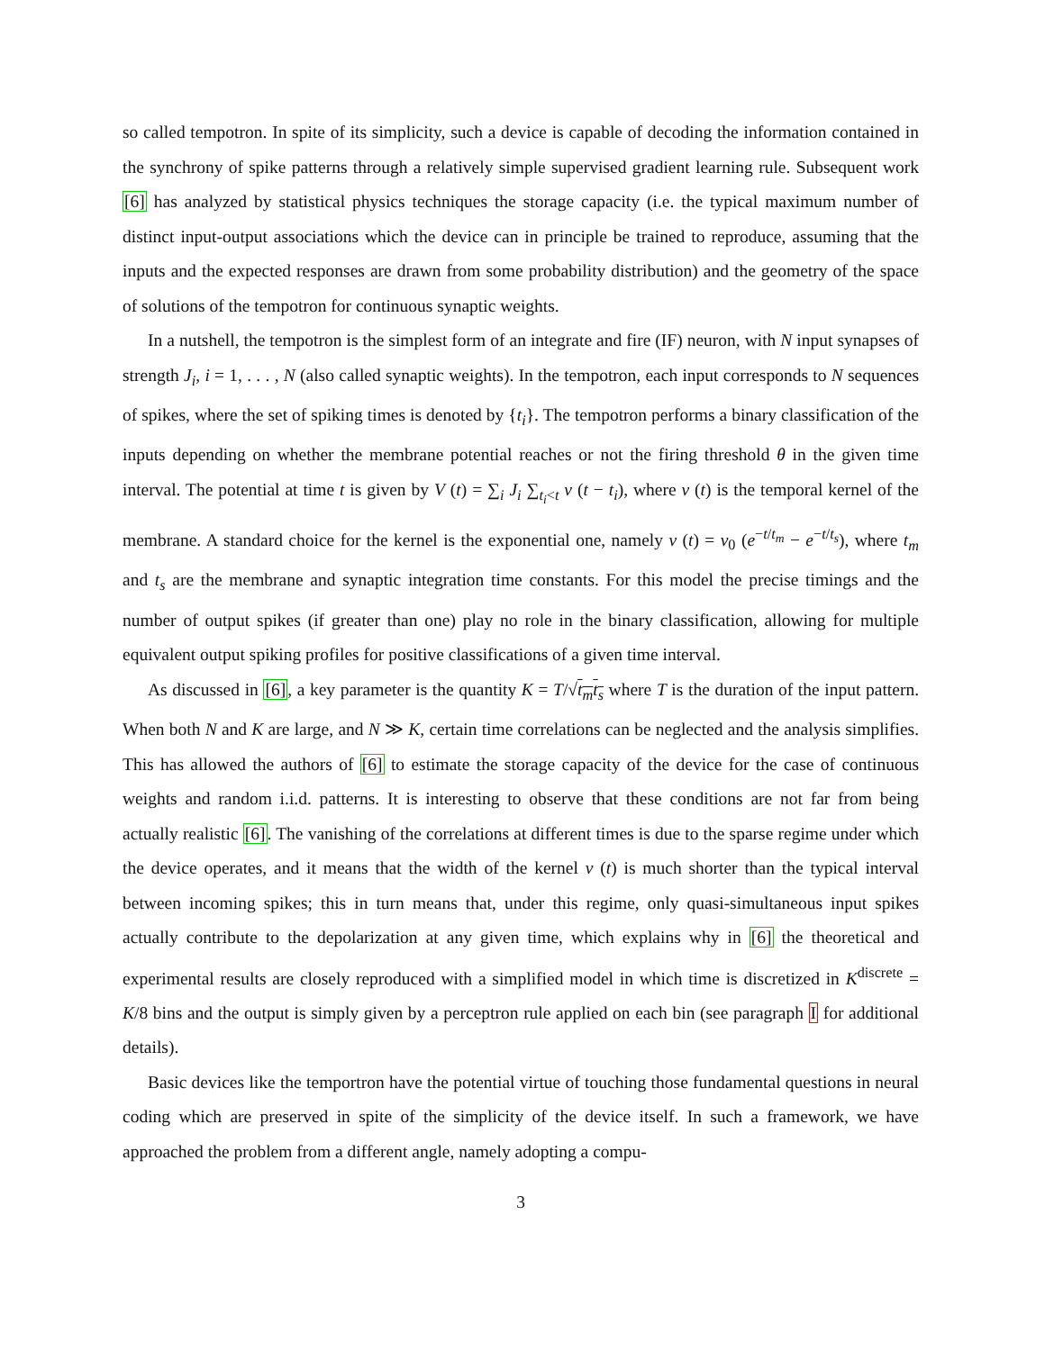so called tempotron. In spite of its simplicity, such a device is capable of decoding the information contained in the synchrony of spike patterns through a relatively simple supervised gradient learning rule. Subsequent work [6] has analyzed by statistical physics techniques the storage capacity (i.e. the typical maximum number of distinct input-output associations which the device can in principle be trained to reproduce, assuming that the inputs and the expected responses are drawn from some probability distribution) and the geometry of the space of solutions of the tempotron for continuous synaptic weights.
In a nutshell, the tempotron is the simplest form of an integrate and fire (IF) neuron, with N input synapses of strength J<sub>i</sub>, i = 1, . . . , N (also called synaptic weights). In the tempotron, each input corresponds to N sequences of spikes, where the set of spiking times is denoted by {t<sub>i</sub>}. The tempotron performs a binary classification of the inputs depending on whether the membrane potential reaches or not the firing threshold θ in the given time interval. The potential at time t is given by V (t) = ∑<sub>i</sub> J<sub>i</sub> ∑<sub>t<sub>i</sub><t</sub> v (t − t<sub>i</sub>), where v (t) is the temporal kernel of the membrane. A standard choice for the kernel is the exponential one, namely v (t) = v<sub>0</sub> (e<sup>−t/t<sub>m</sub></sup> − e<sup>−t/t<sub>s</sub></sup>), where t<sub>m</sub> and t<sub>s</sub> are the membrane and synaptic integration time constants. For this model the precise timings and the number of output spikes (if greater than one) play no role in the binary classification, allowing for multiple equivalent output spiking profiles for positive classifications of a given time interval.
As discussed in [6], a key parameter is the quantity K = T/√t<sub>m</sub>t<sub>s</sub> where T is the duration of the input pattern. When both N and K are large, and N ≫ K, certain time correlations can be neglected and the analysis simplifies. This has allowed the authors of [6] to estimate the storage capacity of the device for the case of continuous weights and random i.i.d. patterns. It is interesting to observe that these conditions are not far from being actually realistic [6]. The vanishing of the correlations at different times is due to the sparse regime under which the device operates, and it means that the width of the kernel v (t) is much shorter than the typical interval between incoming spikes; this in turn means that, under this regime, only quasi-simultaneous input spikes actually contribute to the depolarization at any given time, which explains why in [6] the theoretical and experimental results are closely reproduced with a simplified model in which time is discretized in K<sup>discrete</sup> = K/8 bins and the output is simply given by a perceptron rule applied on each bin (see paragraph I for additional details).
Basic devices like the temportron have the potential virtue of touching those fundamental questions in neural coding which are preserved in spite of the simplicity of the device itself. In such a framework, we have approached the problem from a different angle, namely adopting a compu-
3